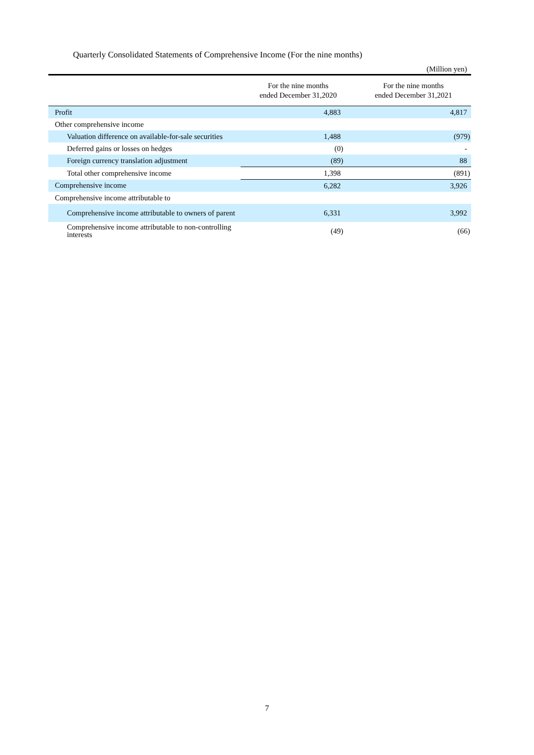Quarterly Consolidated Statements of Comprehensive Income (For the nine months)
(Million yen)
| | For the nine months ended December 31,2020 | For the nine months ended December 31,2021 |
| --- | --- | --- |
| Profit | 4,883 | 4,817 |
| Other comprehensive income | | |
| Valuation difference on available-for-sale securities | 1,488 | (979) |
| Deferred gains or losses on hedges | (0) | - |
| Foreign currency translation adjustment | (89) | 88 |
| Total other comprehensive income | 1,398 | (891) |
| Comprehensive income | 6,282 | 3,926 |
| Comprehensive income attributable to | | |
| Comprehensive income attributable to owners of parent | 6,331 | 3,992 |
| Comprehensive income attributable to non-controlling interests | (49) | (66) |
7